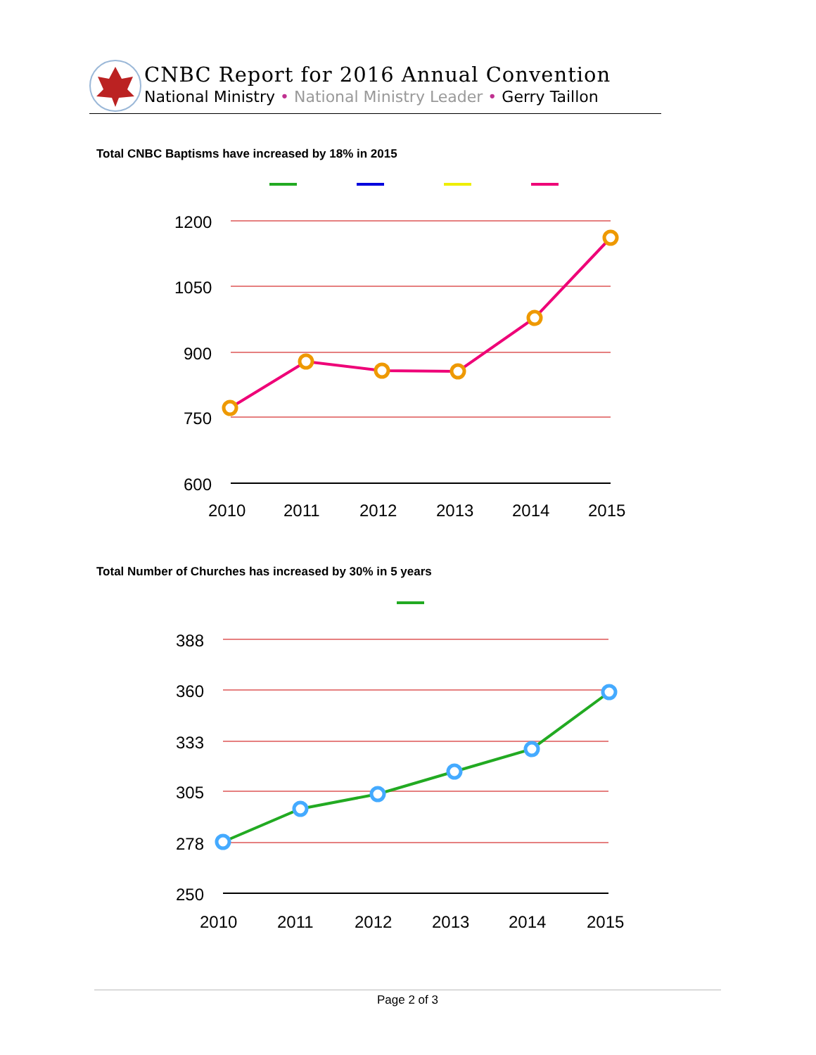CNBC Report for 2016 Annual Convention
National Ministry • National Ministry Leader • Gerry Taillon
Total CNBC Baptisms have increased by 18% in 2015
1200
1050
900
750
600
2010
2011
2012
2013
2014
2015
Total Number of Churches has increased by 30% in 5 years
388
360
333
305
278
250
2010
2011
2012
2013
2014
2015
Page 2 of 3